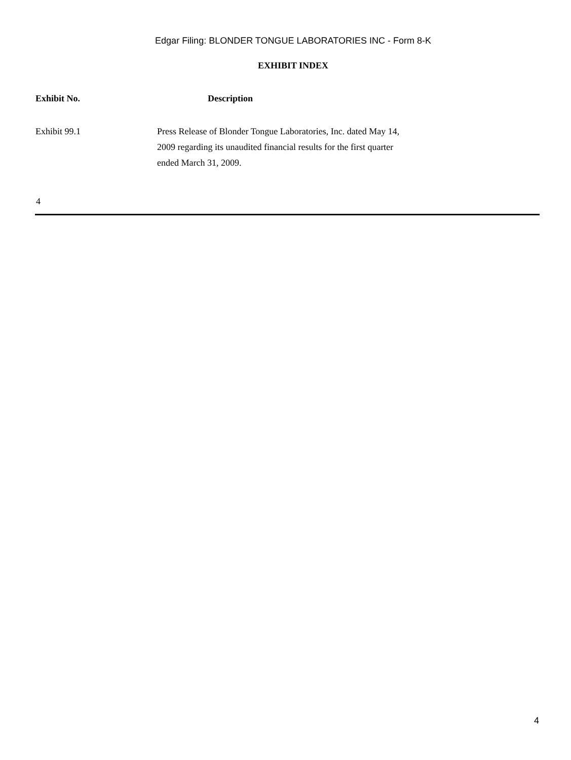Edgar Filing: BLONDER TONGUE LABORATORIES INC - Form 8-K
EXHIBIT INDEX
| Exhibit No. | Description |
| --- | --- |
| Exhibit 99.1 | Press Release of Blonder Tongue Laboratories, Inc. dated May 14, 2009 regarding its unaudited financial results for the first quarter ended March 31, 2009. |
4
4